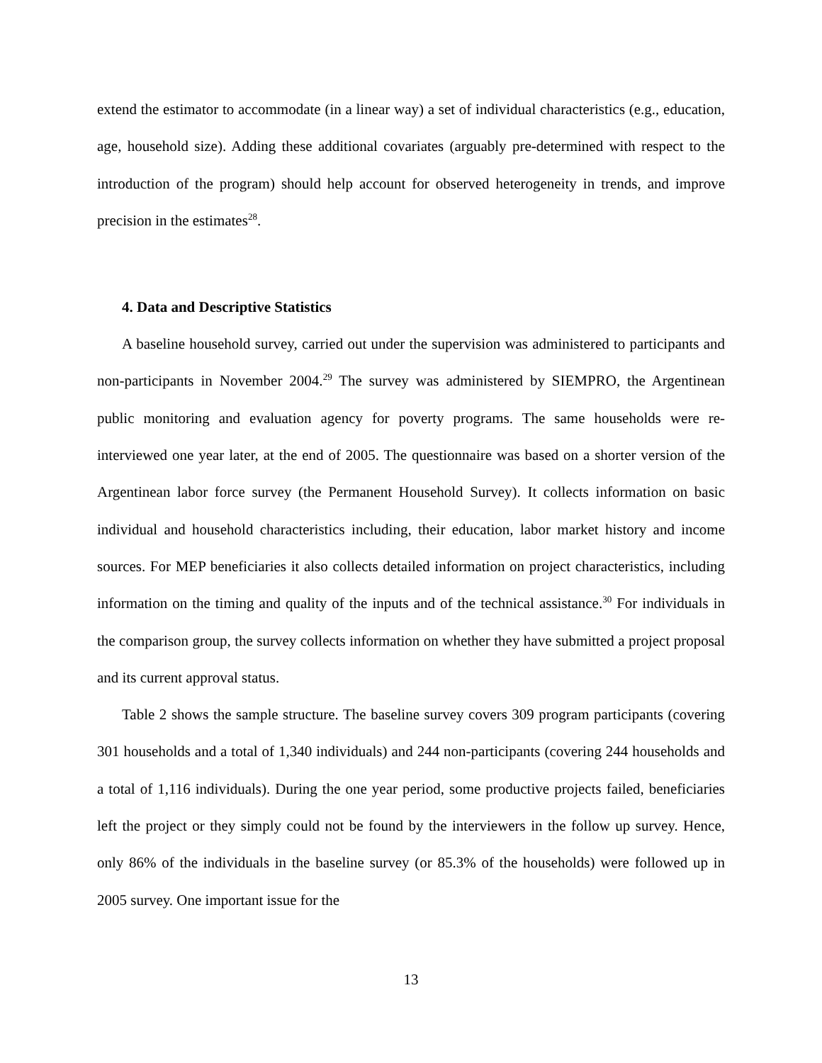extend the estimator to accommodate (in a linear way) a set of individual characteristics (e.g., education, age, household size). Adding these additional covariates (arguably pre-determined with respect to the introduction of the program) should help account for observed heterogeneity in trends, and improve precision in the estimates<sup>28</sup>.
4. Data and Descriptive Statistics
A baseline household survey, carried out under the supervision was administered to participants and non-participants in November 2004.<sup>29</sup> The survey was administered by SIEMPRO, the Argentinean public monitoring and evaluation agency for poverty programs. The same households were re-interviewed one year later, at the end of 2005. The questionnaire was based on a shorter version of the Argentinean labor force survey (the Permanent Household Survey). It collects information on basic individual and household characteristics including, their education, labor market history and income sources. For MEP beneficiaries it also collects detailed information on project characteristics, including information on the timing and quality of the inputs and of the technical assistance.<sup>30</sup> For individuals in the comparison group, the survey collects information on whether they have submitted a project proposal and its current approval status.
Table 2 shows the sample structure. The baseline survey covers 309 program participants (covering 301 households and a total of 1,340 individuals) and 244 non-participants (covering 244 households and a total of 1,116 individuals). During the one year period, some productive projects failed, beneficiaries left the project or they simply could not be found by the interviewers in the follow up survey. Hence, only 86% of the individuals in the baseline survey (or 85.3% of the households) were followed up in 2005 survey. One important issue for the
13